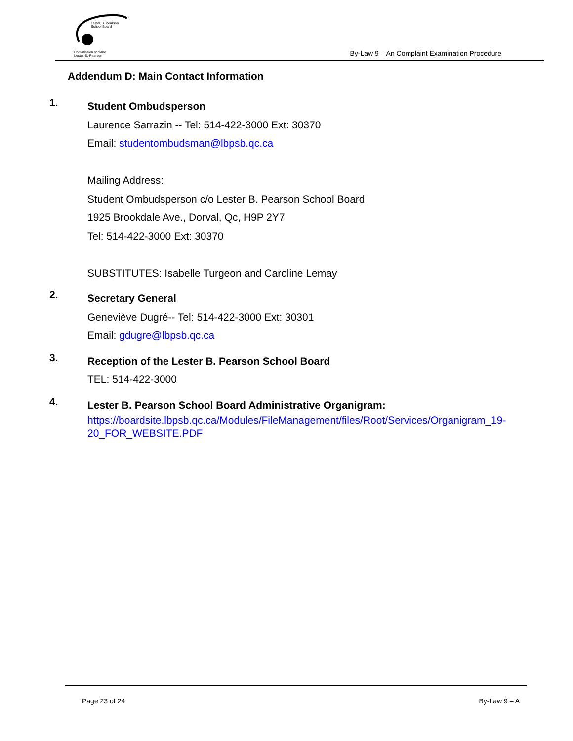Lester B. Pearson
School Board
Commission scolaire
Lester-B.-Pearson
By-Law 9 – An Complaint Examination Procedure
Addendum D: Main Contact Information
1.
Student Ombudsperson
Laurence Sarrazin -- Tel: 514-422-3000 Ext: 30370
Email: studentombudsman@lbpsb.qc.ca
Mailing Address:
Student Ombudsperson c/o Lester B. Pearson School Board
1925 Brookdale Ave., Dorval, Qc, H9P 2Y7
Tel: 514-422-3000 Ext: 30370
SUBSTITUTES: Isabelle Turgeon and Caroline Lemay
2.
Secretary General
Geneviève Dugré-- Tel: 514-422-3000 Ext: 30301
Email: gdugre@lbpsb.qc.ca
3.
Reception of the Lester B. Pearson School Board
TEL: 514-422-3000
4.
Lester B. Pearson School Board Administrative Organigram:
https://boardsite.lbpsb.qc.ca/Modules/FileManagement/files/Root/Services/Organigram_19-20_FOR_WEBSITE.PDF
Page 23 of 24 By-Law 9 – A